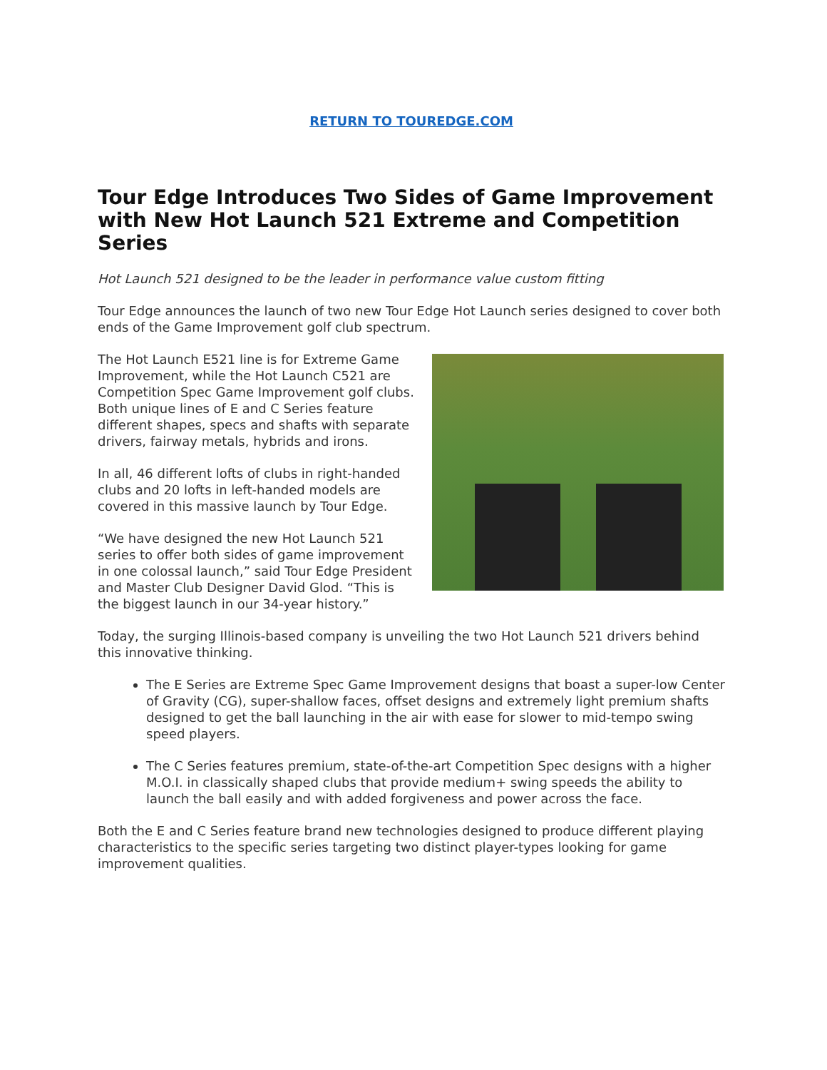RETURN TO TOUREDGE.COM
Tour Edge Introduces Two Sides of Game Improvement with New Hot Launch 521 Extreme and Competition Series
Hot Launch 521 designed to be the leader in performance value custom fitting
Tour Edge announces the launch of two new Tour Edge Hot Launch series designed to cover both ends of the Game Improvement golf club spectrum.
The Hot Launch E521 line is for Extreme Game Improvement, while the Hot Launch C521 are Competition Spec Game Improvement golf clubs. Both unique lines of E and C Series feature different shapes, specs and shafts with separate drivers, fairway metals, hybrids and irons.
In all, 46 different lofts of clubs in right-handed clubs and 20 lofts in left-handed models are covered in this massive launch by Tour Edge.
“We have designed the new Hot Launch 521 series to offer both sides of game improvement in one colossal launch,” said Tour Edge President and Master Club Designer David Glod. “This is the biggest launch in our 34-year history.”
Today, the surging Illinois-based company is unveiling the two Hot Launch 521 drivers behind this innovative thinking.
The E Series are Extreme Spec Game Improvement designs that boast a super-low Center of Gravity (CG), super-shallow faces, offset designs and extremely light premium shafts designed to get the ball launching in the air with ease for slower to mid-tempo swing speed players.
The C Series features premium, state-of-the-art Competition Spec designs with a higher M.O.I. in classically shaped clubs that provide medium+ swing speeds the ability to launch the ball easily and with added forgiveness and power across the face.
Both the E and C Series feature brand new technologies designed to produce different playing characteristics to the specific series targeting two distinct player-types looking for game improvement qualities.